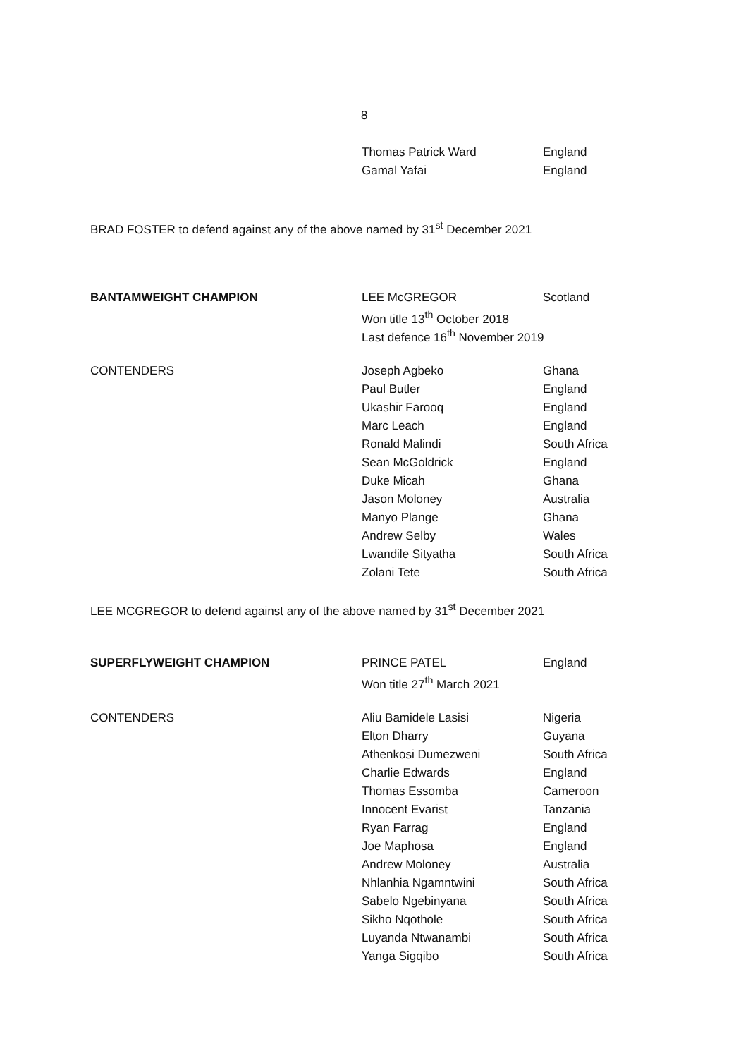8
| | Thomas Patrick Ward | England |
| | Gamal Yafai | England |
BRAD FOSTER to defend against any of the above named by 31<sup>st</sup> December 2021
| BANTAMWEIGHT CHAMPION | LEE McGREGOR | Scotland |
| | Won title 13<sup>th</sup> October 2018 | |
| | Last defence 16<sup>th</sup> November 2019 | |
| CONTENDERS | Joseph Agbeko | Ghana |
| | Paul Butler | England |
| | Ukashir Farooq | England |
| | Marc Leach | England |
| | Ronald Malindi | South Africa |
| | Sean McGoldrick | England |
| | Duke Micah | Ghana |
| | Jason Moloney | Australia |
| | Manyo Plange | Ghana |
| | Andrew Selby | Wales |
| | Lwandile Sityatha | South Africa |
| | Zolani Tete | South Africa |
LEE MCGREGOR to defend against any of the above named by 31<sup>st</sup> December 2021
| SUPERFLYWEIGHT CHAMPION | PRINCE PATEL | England |
| | Won title 27<sup>th</sup> March 2021 | |
| CONTENDERS | Aliu Bamidele Lasisi | Nigeria |
| | Elton Dharry | Guyana |
| | Athenkosi Dumezweni | South Africa |
| | Charlie Edwards | England |
| | Thomas Essomba | Cameroon |
| | Innocent Evarist | Tanzania |
| | Ryan Farrag | England |
| | Joe Maphosa | England |
| | Andrew Moloney | Australia |
| | Nhlanhia Ngamntwini | South Africa |
| | Sabelo Ngebinyana | South Africa |
| | Sikho Nqothole | South Africa |
| | Luyanda Ntwanambi | South Africa |
| | Yanga Sigqibo | South Africa |